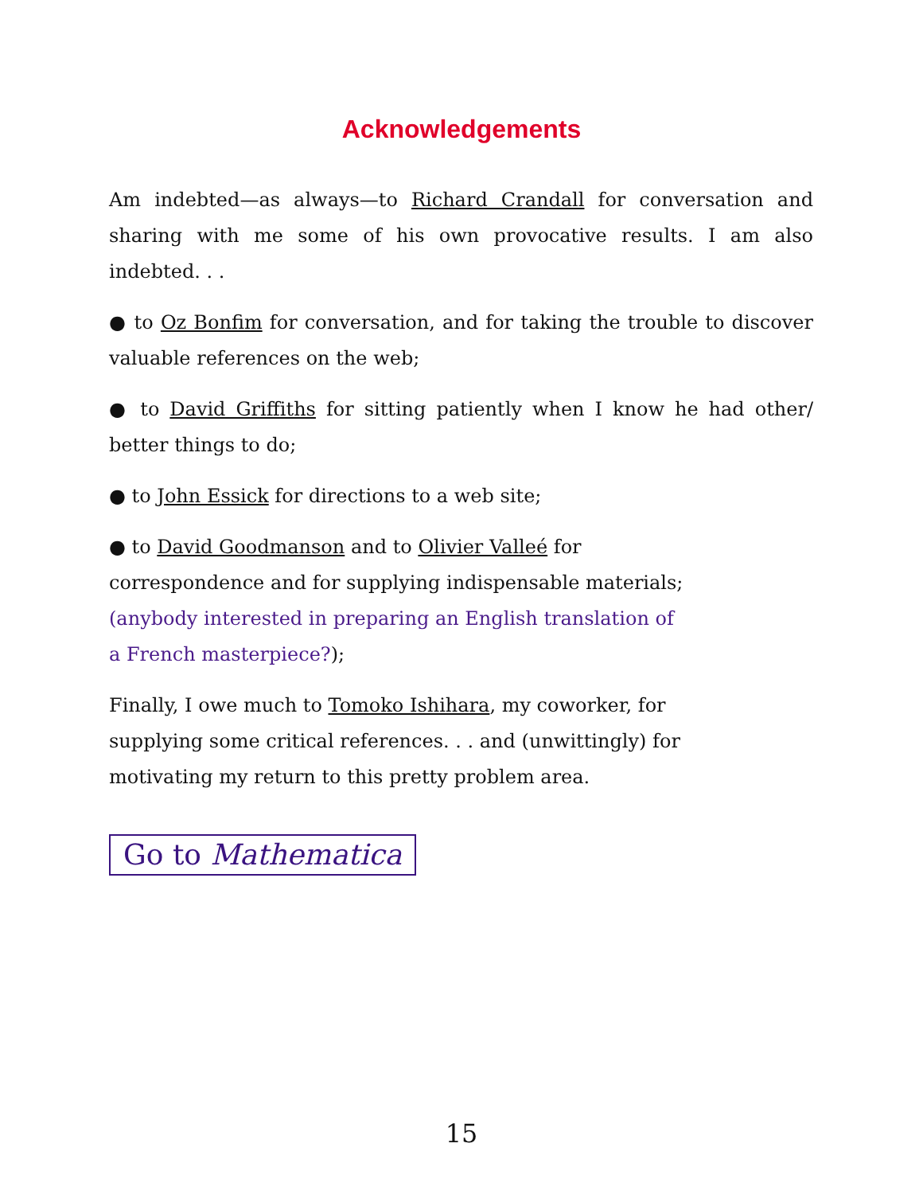Acknowledgements
Am indebted—as always—to Richard Crandall for conversation and sharing with me some of his own provocative results. I am also indebted. . .
● to Oz Bonfim for conversation, and for taking the trouble to discover valuable references on the web;
● to David Griffiths for sitting patiently when I know he had other/ better things to do;
● to John Essick for directions to a web site;
● to David Goodmanson and to Olivier Valleé for
correspondence and for supplying indispensable materials;
(anybody interested in preparing an English translation of
a French masterpiece?);
Finally, I owe much to Tomoko Ishihara, my coworker, for
supplying some critical references. . . and (unwittingly) for
motivating my return to this pretty problem area.
Go to Mathematica
15